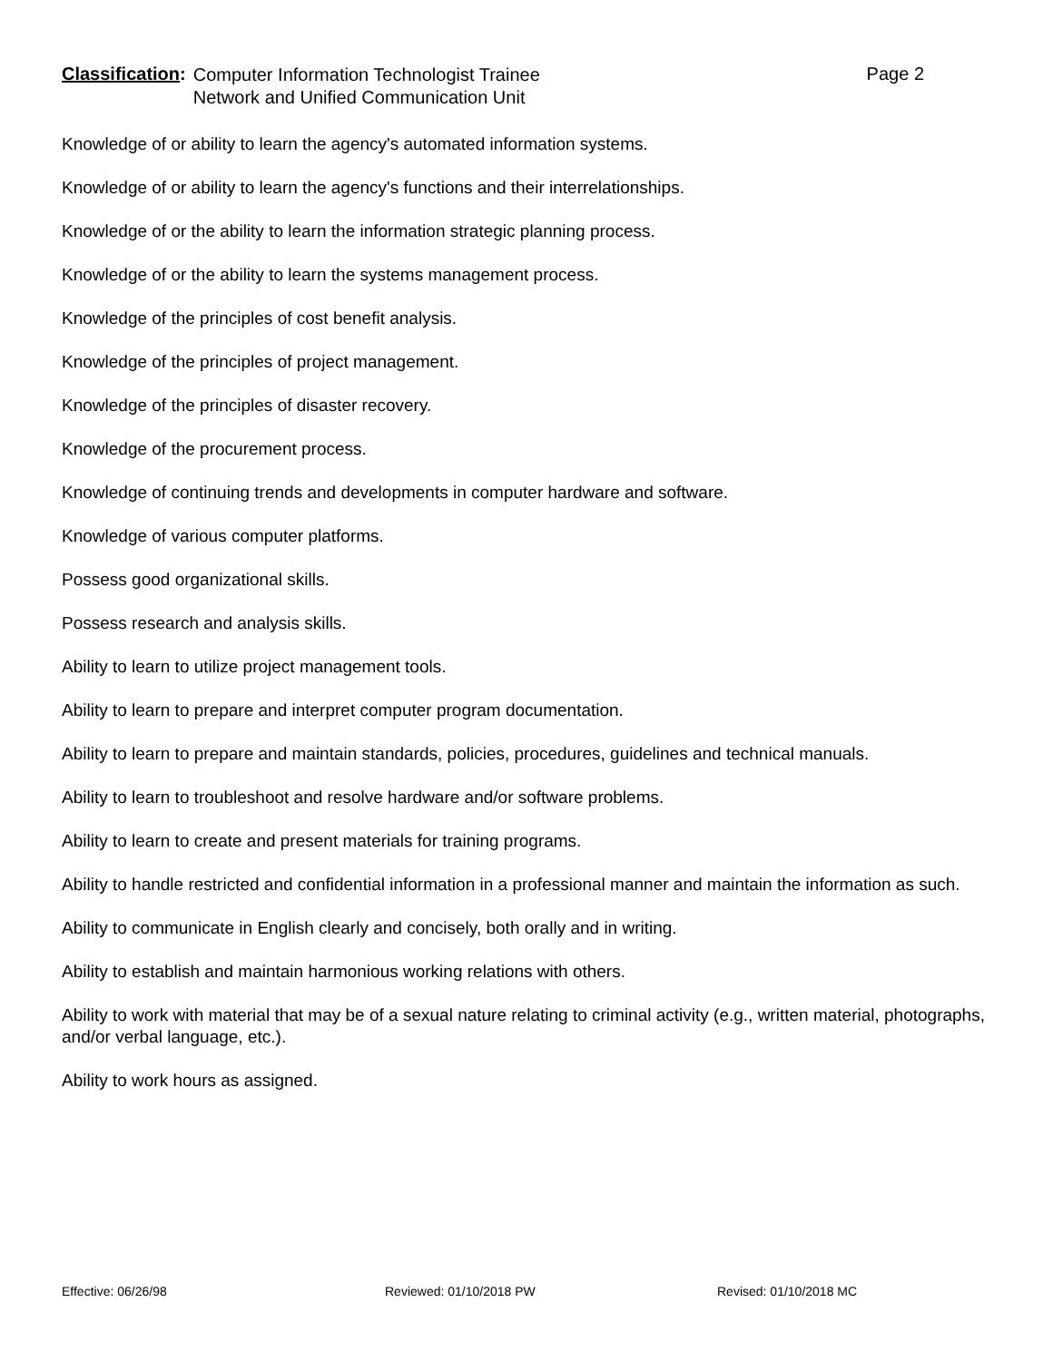Classification:
Computer Information Technologist Trainee
Network and Unified Communication Unit
Page 2
Knowledge of or ability to learn the agency's automated information systems.
Knowledge of or ability to learn the agency's functions and their interrelationships.
Knowledge of or the ability to learn the information strategic planning process.
Knowledge of or the ability to learn the systems management process.
Knowledge of the principles of cost benefit analysis.
Knowledge of the principles of project management.
Knowledge of the principles of disaster recovery.
Knowledge of the procurement process.
Knowledge of continuing trends and developments in computer hardware and software.
Knowledge of various computer platforms.
Possess good organizational skills.
Possess research and analysis skills.
Ability to learn to utilize project management tools.
Ability to learn to prepare and interpret computer program documentation.
Ability to learn to prepare and maintain standards, policies, procedures, guidelines and technical manuals.
Ability to learn to troubleshoot and resolve hardware and/or software problems.
Ability to learn to create and present materials for training programs.
Ability to handle restricted and confidential information in a professional manner and maintain the information as such.
Ability to communicate in English clearly and concisely, both orally and in writing.
Ability to establish and maintain harmonious working relations with others.
Ability to work with material that may be of a sexual nature relating to criminal activity (e.g., written material, photographs, and/or verbal language, etc.).
Ability to work hours as assigned.
Effective: 06/26/98 Reviewed: 01/10/2018 PW Revised: 01/10/2018 MC